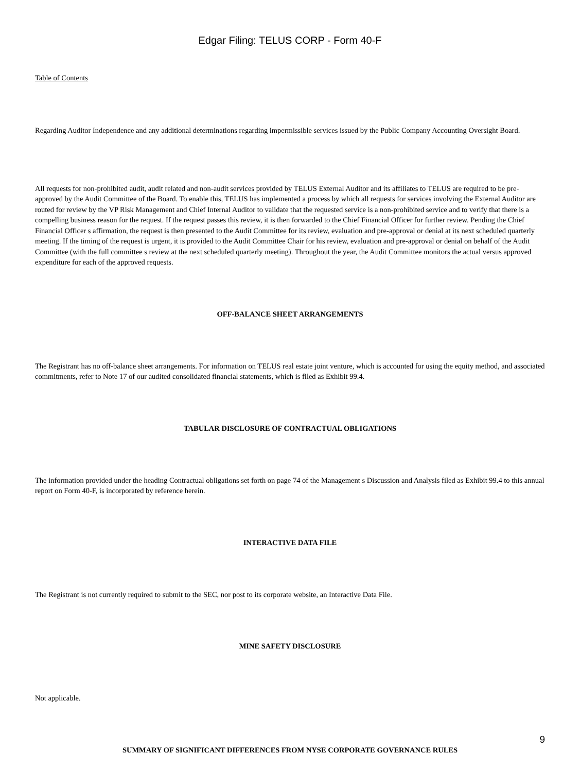Edgar Filing: TELUS CORP - Form 40-F
Table of Contents
Regarding Auditor Independence and any additional determinations regarding impermissible services issued by the Public Company Accounting Oversight Board.
All requests for non-prohibited audit, audit related and non-audit services provided by TELUS External Auditor and its affiliates to TELUS are required to be pre-approved by the Audit Committee of the Board. To enable this, TELUS has implemented a process by which all requests for services involving the External Auditor are routed for review by the VP Risk Management and Chief Internal Auditor to validate that the requested service is a non-prohibited service and to verify that there is a compelling business reason for the request. If the request passes this review, it is then forwarded to the Chief Financial Officer for further review. Pending the Chief Financial Officer s affirmation, the request is then presented to the Audit Committee for its review, evaluation and pre-approval or denial at its next scheduled quarterly meeting. If the timing of the request is urgent, it is provided to the Audit Committee Chair for his review, evaluation and pre-approval or denial on behalf of the Audit Committee (with the full committee s review at the next scheduled quarterly meeting). Throughout the year, the Audit Committee monitors the actual versus approved expenditure for each of the approved requests.
OFF-BALANCE SHEET ARRANGEMENTS
The Registrant has no off-balance sheet arrangements. For information on TELUS real estate joint venture, which is accounted for using the equity method, and associated commitments, refer to Note 17 of our audited consolidated financial statements, which is filed as Exhibit 99.4.
TABULAR DISCLOSURE OF CONTRACTUAL OBLIGATIONS
The information provided under the heading Contractual obligations set forth on page 74 of the Management s Discussion and Analysis filed as Exhibit 99.4 to this annual report on Form 40-F, is incorporated by reference herein.
INTERACTIVE DATA FILE
The Registrant is not currently required to submit to the SEC, nor post to its corporate website, an Interactive Data File.
MINE SAFETY DISCLOSURE
Not applicable.
SUMMARY OF SIGNIFICANT DIFFERENCES FROM NYSE CORPORATE GOVERNANCE RULES
9